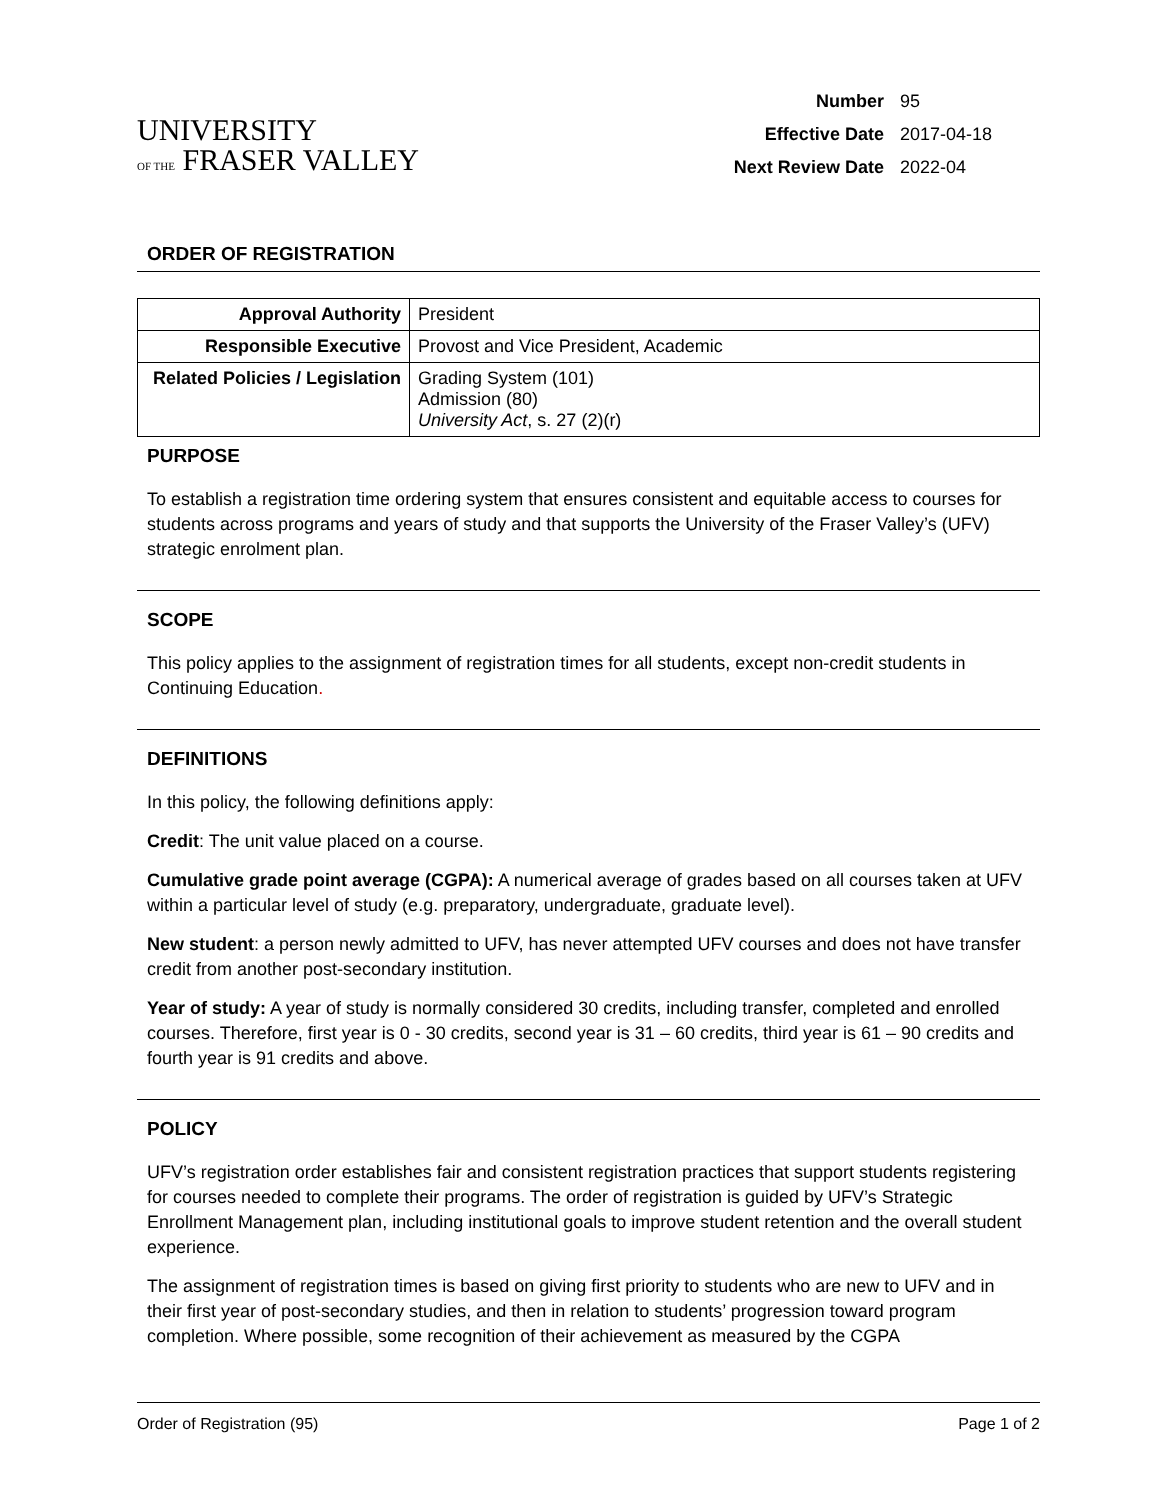UNIVERSITY
OF THE FRASER VALLEY
| Number | 95 |
| Effective Date | 2017-04-18 |
| Next Review Date | 2022-04 |
ORDER OF REGISTRATION
| Approval Authority | President |
| Responsible Executive | Provost and Vice President, Academic |
| Related Policies / Legislation | Grading System (101) Admission (80) University Act , s. 27 (2)(r) |
PURPOSE
To establish a registration time ordering system that ensures consistent and equitable access to courses for students across programs and years of study and that supports the University of the Fraser Valley’s (UFV) strategic enrolment plan.
SCOPE
This policy applies to the assignment of registration times for all students, except non-credit students in Continuing Education.
DEFINITIONS
In this policy, the following definitions apply:
Credit: The unit value placed on a course.
Cumulative grade point average (CGPA): A numerical average of grades based on all courses taken at UFV within a particular level of study (e.g. preparatory, undergraduate, graduate level).
New student: a person newly admitted to UFV, has never attempted UFV courses and does not have transfer credit from another post-secondary institution.
Year of study: A year of study is normally considered 30 credits, including transfer, completed and enrolled courses. Therefore, first year is 0 - 30 credits, second year is 31 – 60 credits, third year is 61 – 90 credits and fourth year is 91 credits and above.
POLICY
UFV’s registration order establishes fair and consistent registration practices that support students registering for courses needed to complete their programs. The order of registration is guided by UFV’s Strategic Enrollment Management plan, including institutional goals to improve student retention and the overall student experience.
The assignment of registration times is based on giving first priority to students who are new to UFV and in their first year of post-secondary studies, and then in relation to students’ progression toward program completion. Where possible, some recognition of their achievement as measured by the CGPA
Order of Registration (95) Page 1 of 2